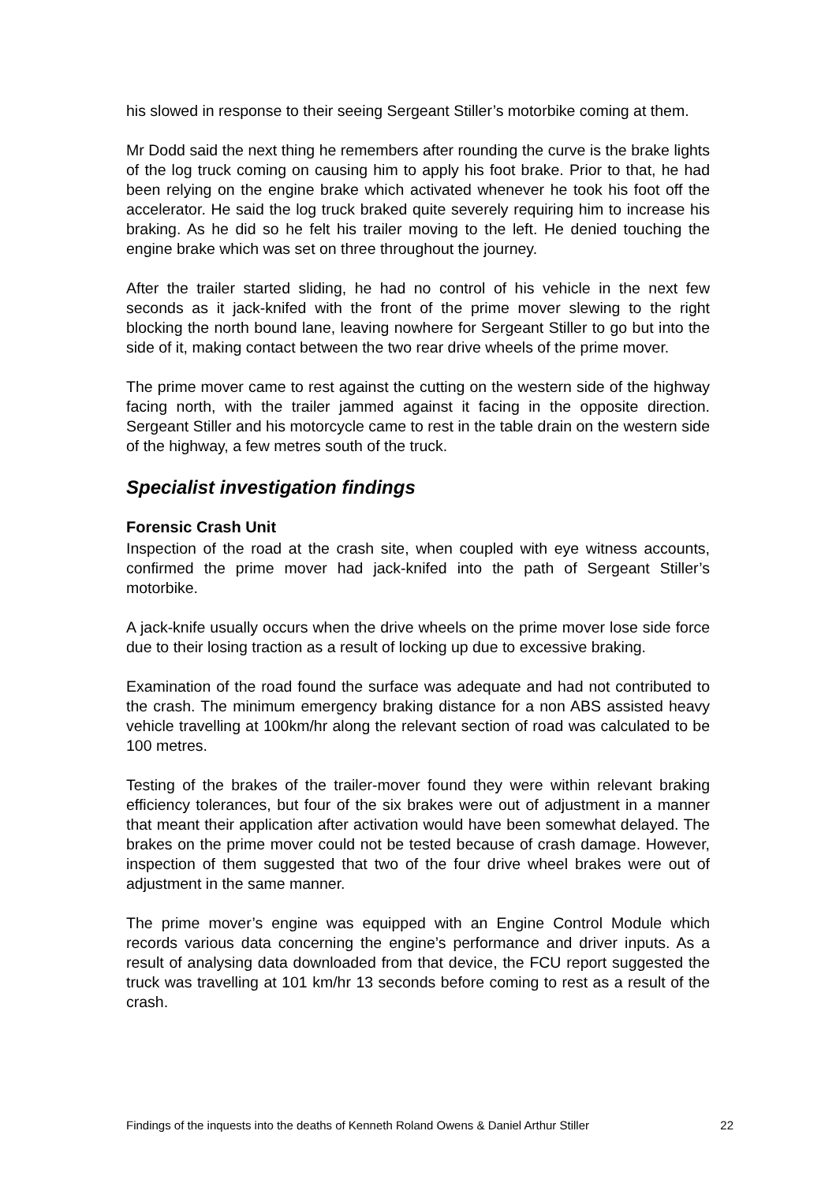his slowed in response to their seeing Sergeant Stiller’s motorbike coming at them.
Mr Dodd said the next thing he remembers after rounding the curve is the brake lights of the log truck coming on causing him to apply his foot brake. Prior to that, he had been relying on the engine brake which activated whenever he took his foot off the accelerator. He said the log truck braked quite severely requiring him to increase his braking. As he did so he felt his trailer moving to the left. He denied touching the engine brake which was set on three throughout the journey.
After the trailer started sliding, he had no control of his vehicle in the next few seconds as it jack-knifed with the front of the prime mover slewing to the right blocking the north bound lane, leaving nowhere for Sergeant Stiller to go but into the side of it, making contact between the two rear drive wheels of the prime mover.
The prime mover came to rest against the cutting on the western side of the highway facing north, with the trailer jammed against it facing in the opposite direction. Sergeant Stiller and his motorcycle came to rest in the table drain on the western side of the highway, a few metres south of the truck.
Specialist investigation findings
Forensic Crash Unit
Inspection of the road at the crash site, when coupled with eye witness accounts, confirmed the prime mover had jack-knifed into the path of Sergeant Stiller’s motorbike.
A jack-knife usually occurs when the drive wheels on the prime mover lose side force due to their losing traction as a result of locking up due to excessive braking.
Examination of the road found the surface was adequate and had not contributed to the crash. The minimum emergency braking distance for a non ABS assisted heavy vehicle travelling at 100km/hr along the relevant section of road was calculated to be 100 metres.
Testing of the brakes of the trailer-mover found they were within relevant braking efficiency tolerances, but four of the six brakes were out of adjustment in a manner that meant their application after activation would have been somewhat delayed. The brakes on the prime mover could not be tested because of crash damage. However, inspection of them suggested that two of the four drive wheel brakes were out of adjustment in the same manner.
The prime mover’s engine was equipped with an Engine Control Module which records various data concerning the engine’s performance and driver inputs. As a result of analysing data downloaded from that device, the FCU report suggested the truck was travelling at 101 km/hr 13 seconds before coming to rest as a result of the crash.
Findings of the inquests into the deaths of Kenneth Roland Owens & Daniel Arthur Stiller 22